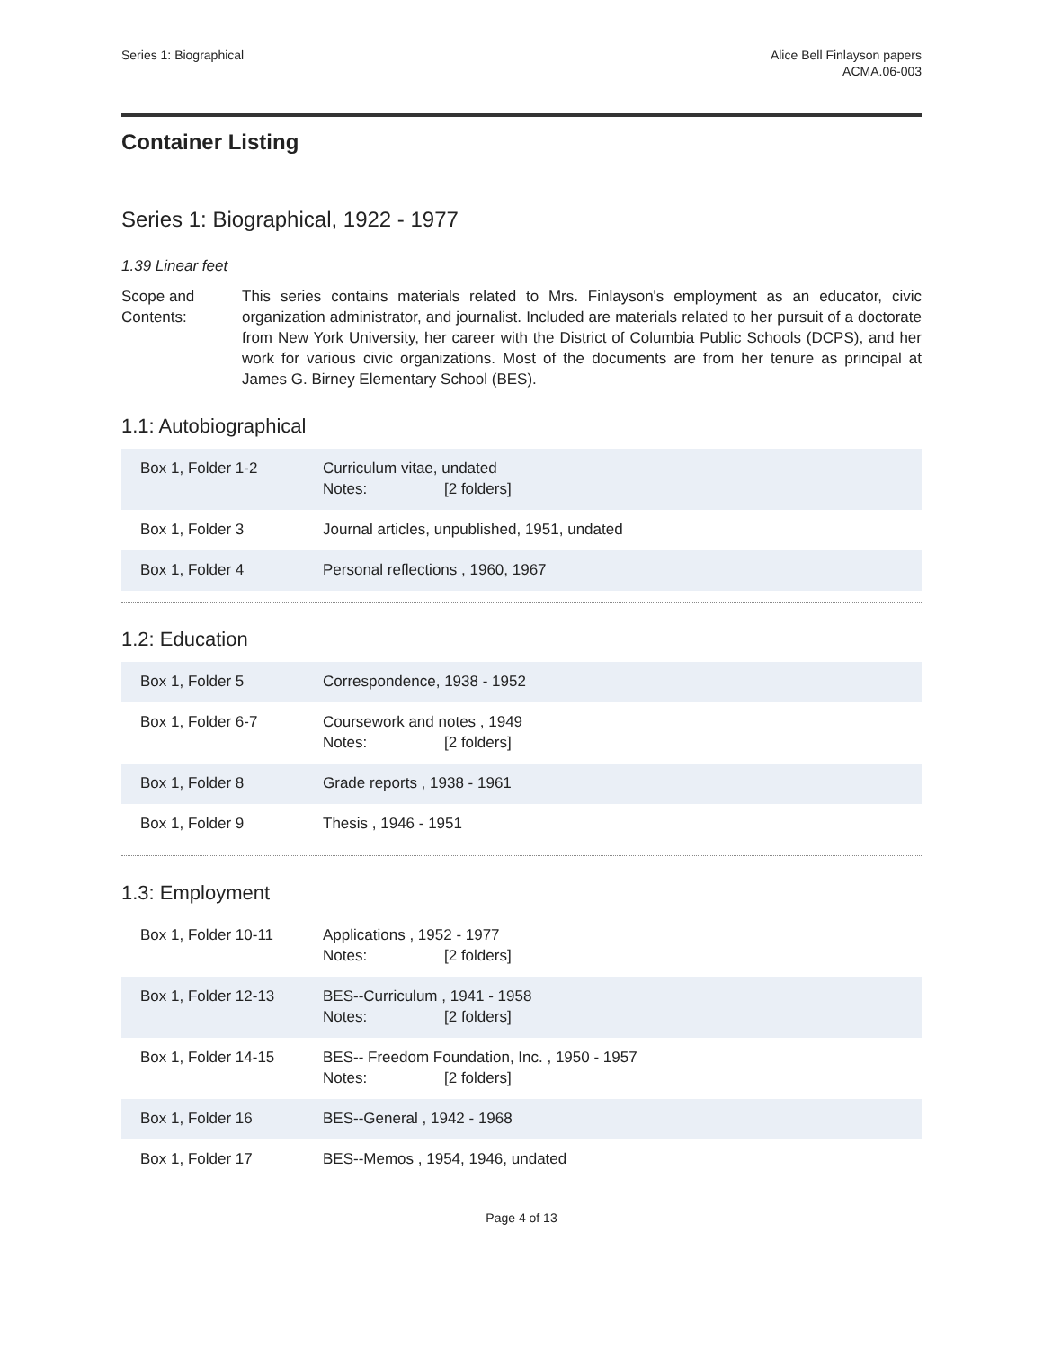Series 1: Biographical Alice Bell Finlayson papers
ACMA.06-003
Container Listing
Series 1: Biographical, 1922 - 1977
1.39 Linear feet
Scope and Contents:
This series contains materials related to Mrs. Finlayson's employment as an educator, civic organization administrator, and journalist. Included are materials related to her pursuit of a doctorate from New York University, her career with the District of Columbia Public Schools (DCPS), and her work for various civic organizations. Most of the documents are from her tenure as principal at James G. Birney Elementary School (BES).
1.1: Autobiographical
| Box 1, Folder 1-2 | Curriculum vitae, undated Notes: [2 folders] |
| Box 1, Folder 3 | Journal articles, unpublished, 1951, undated |
| Box 1, Folder 4 | Personal reflections , 1960, 1967 |
1.2: Education
| Box 1, Folder 5 | Correspondence, 1938 - 1952 |
| Box 1, Folder 6-7 | Coursework and notes , 1949 Notes: [2 folders] |
| Box 1, Folder 8 | Grade reports , 1938 - 1961 |
| Box 1, Folder 9 | Thesis , 1946 - 1951 |
1.3: Employment
| Box 1, Folder 10-11 | Applications , 1952 - 1977 Notes: [2 folders] |
| Box 1, Folder 12-13 | BES--Curriculum , 1941 - 1958 Notes: [2 folders] |
| Box 1, Folder 14-15 | BES-- Freedom Foundation, Inc. , 1950 - 1957 Notes: [2 folders] |
| Box 1, Folder 16 | BES--General , 1942 - 1968 |
| Box 1, Folder 17 | BES--Memos , 1954, 1946, undated |
Page 4 of 13